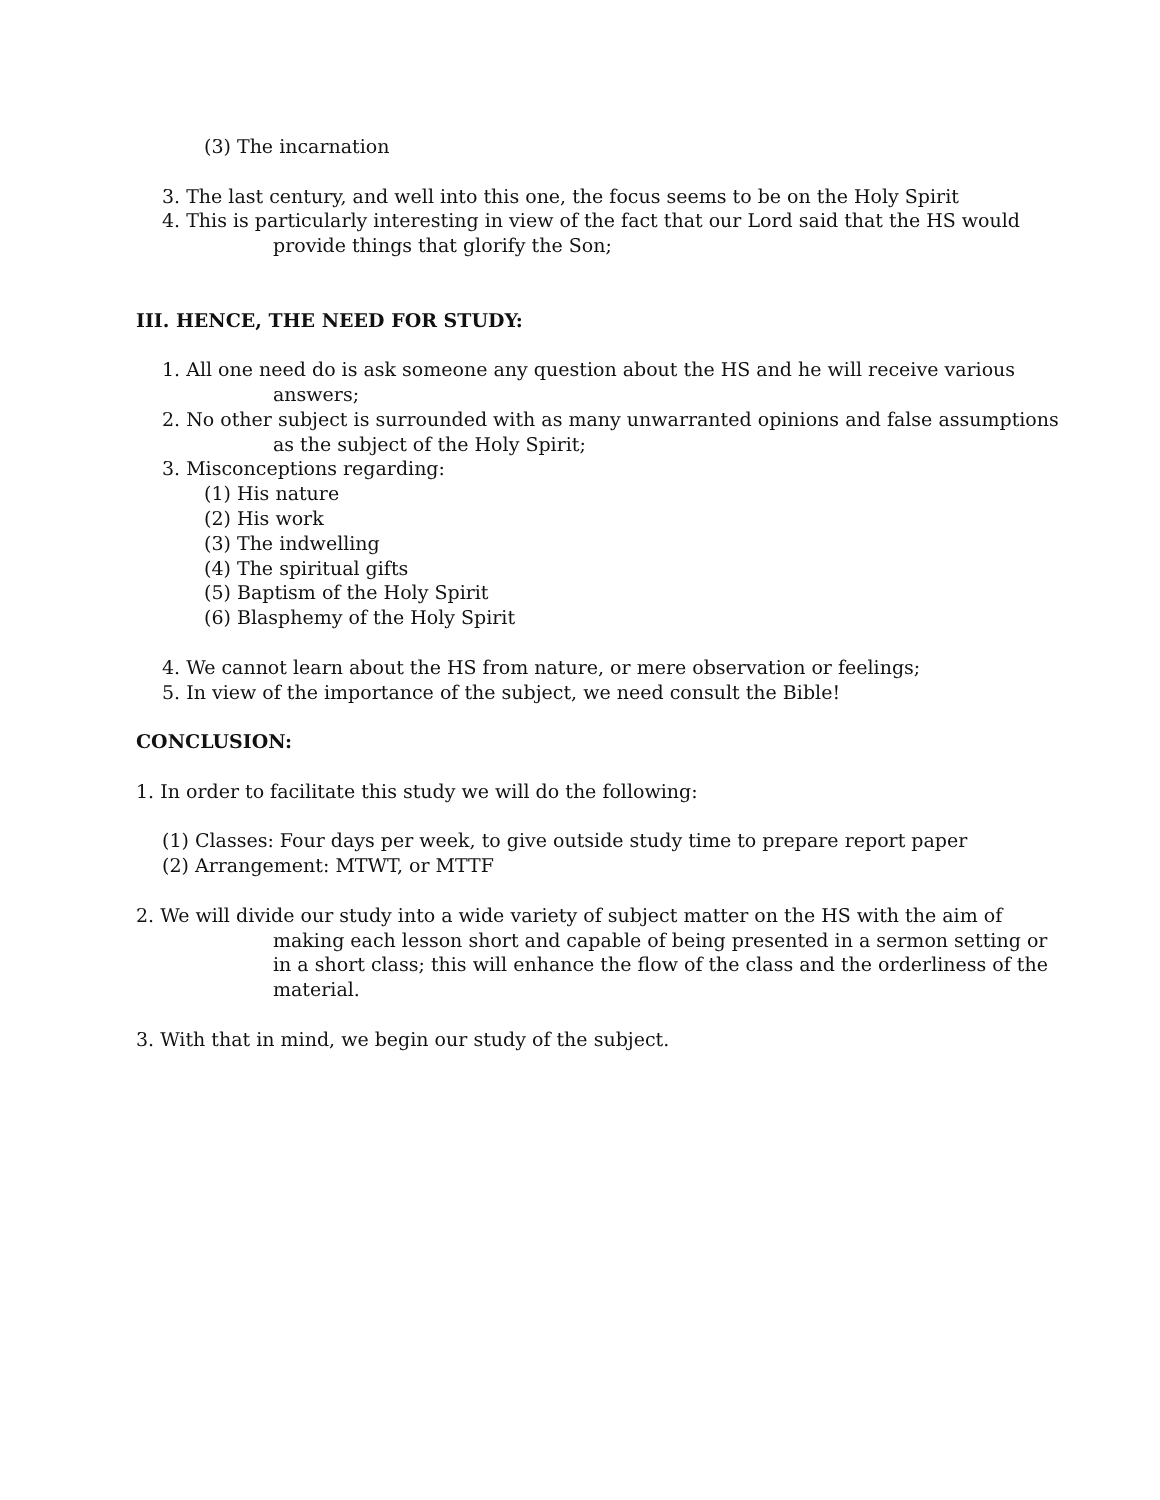(3) The incarnation
3. The last century, and well into this one, the focus seems to be on the Holy Spirit
4. This is particularly interesting in view of the fact that our Lord said that the HS would provide things that glorify the Son;
III. HENCE, THE NEED FOR STUDY:
1. All one need do is ask someone any question about the HS and he will receive various answers;
2. No other subject is surrounded with as many unwarranted opinions and false assumptions as the subject of the Holy Spirit;
3. Misconceptions regarding:
(1) His nature
(2) His work
(3) The indwelling
(4) The spiritual gifts
(5) Baptism of the Holy Spirit
(6) Blasphemy of the Holy Spirit
4. We cannot learn about the HS from nature, or mere observation or feelings;
5. In view of the importance of the subject, we need consult the Bible!
CONCLUSION:
1. In order to facilitate this study we will do the following:
(1) Classes: Four days per week, to give outside study time to prepare report paper
(2) Arrangement: MTWT, or MTTF
2. We will divide our study into a wide variety of subject matter on the HS with the aim of making each lesson short and capable of being presented in a sermon setting or in a short class; this will enhance the flow of the class and the orderliness of the material.
3. With that in mind, we begin our study of the subject.